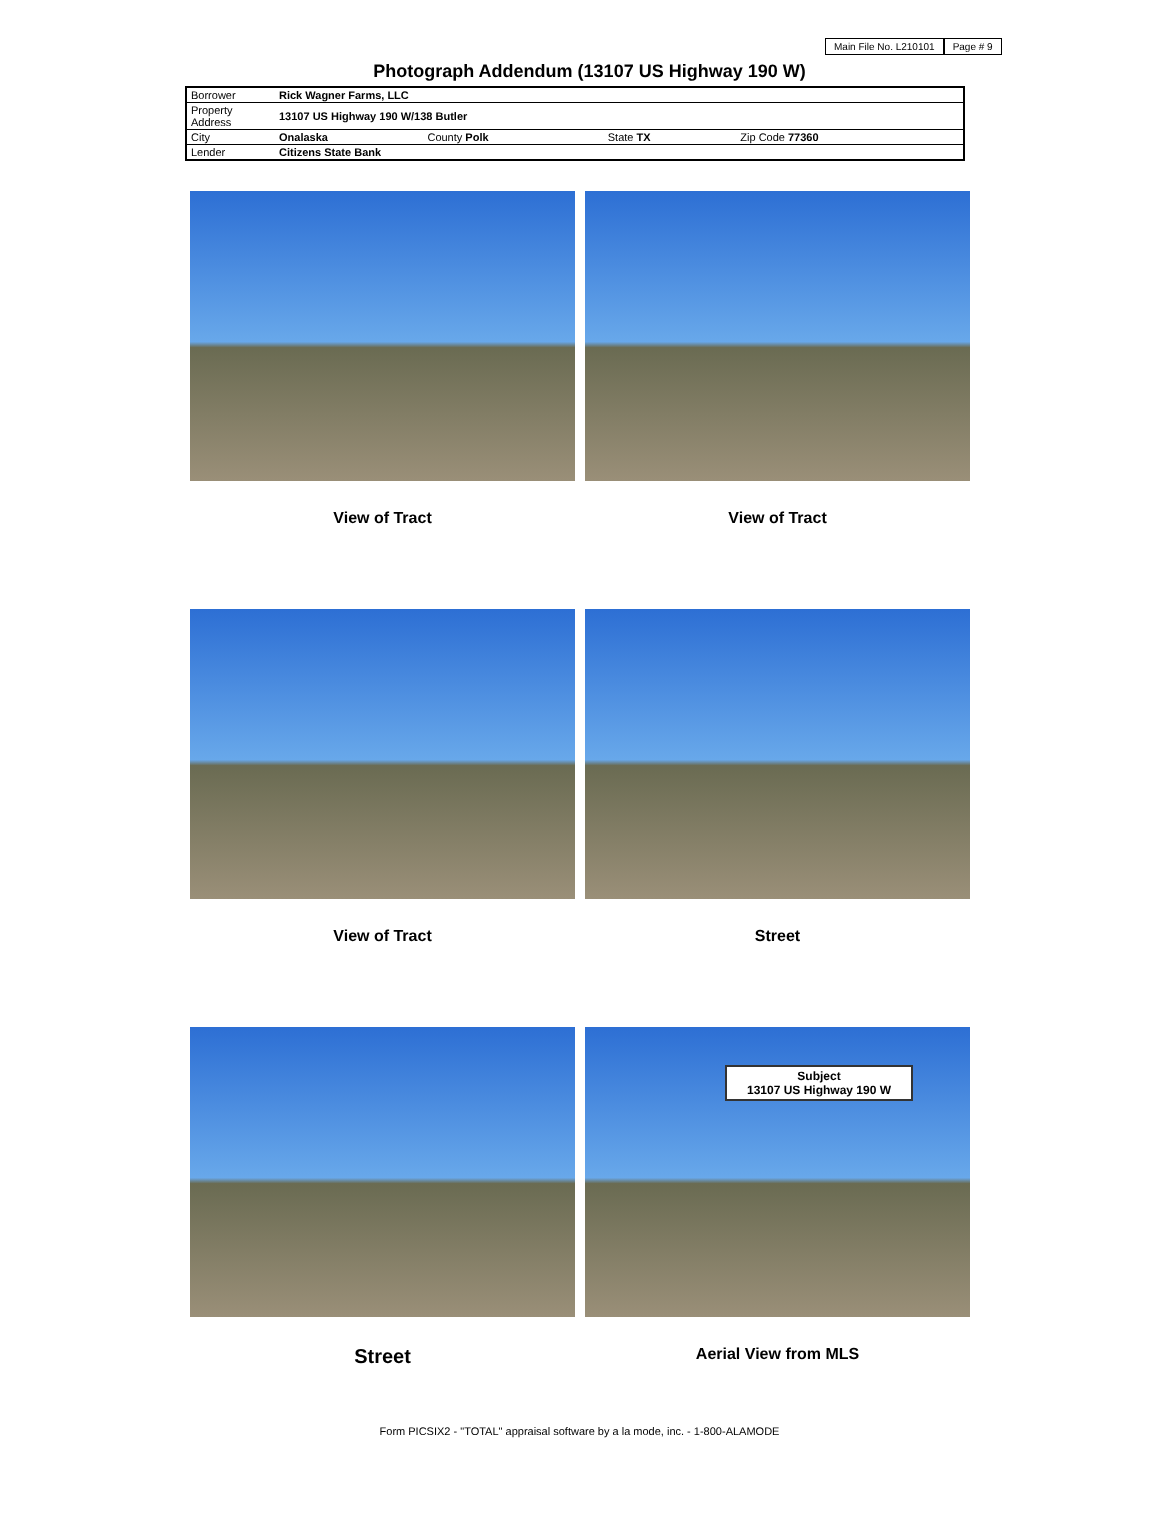Main File No. L210101 Page # 9
Photograph Addendum (13107 US Highway 190 W)
| Borrower | Rick Wagner Farms, LLC | | | |
| Property Address | 13107 US Highway 190 W/138 Butler | | | |
| City | Onalaska | County Polk | State TX | Zip Code 77360 |
| Lender | Citizens State Bank | | | |
View of Tract
View of Tract
View of Tract
Street
Street
Subject
13107 US Highway 190 W
Aerial View from MLS
Form PICSIX2 - "TOTAL" appraisal software by a la mode, inc. - 1-800-ALAMODE